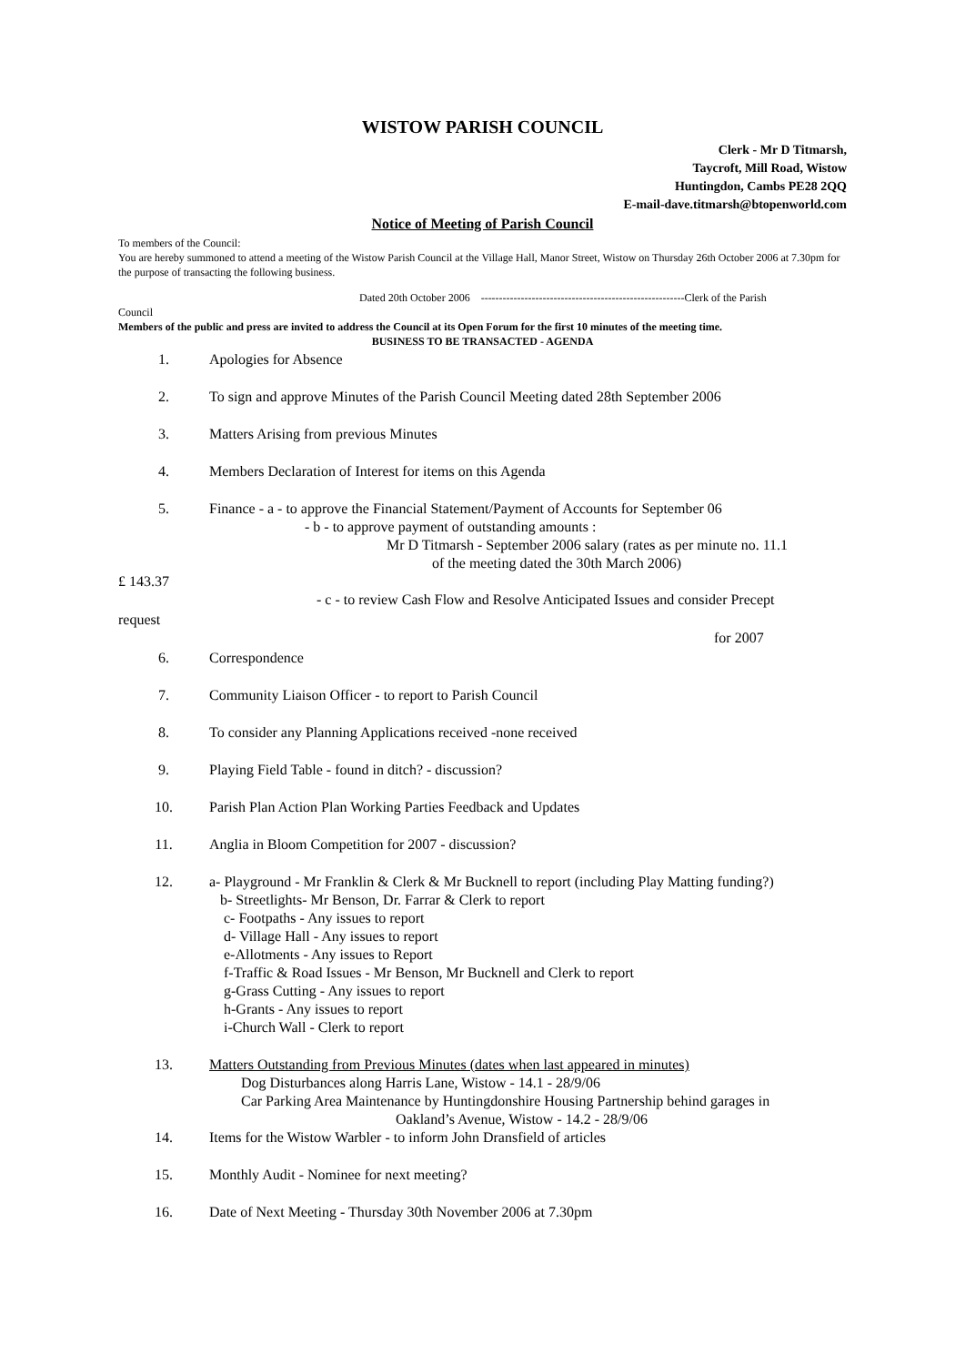WISTOW PARISH COUNCIL
Clerk - Mr D Titmarsh,
Taycroft, Mill Road, Wistow
Huntingdon, Cambs PE28 2QQ
E-mail-dave.titmarsh@btopenworld.com
Notice of Meeting of Parish Council
To members of the Council:
You are hereby summoned to attend a meeting of the Wistow Parish Council at the Village Hall, Manor Street, Wistow on Thursday 26th October 2006 at 7.30pm for the purpose of transacting the following business.
Dated 20th October 2006 --------------------------------------------------------Clerk of the Parish
Council
Members of the public and press are invited to address the Council at its Open Forum for the first 10 minutes of the meeting time.
BUSINESS TO BE TRANSACTED - AGENDA
1. Apologies for Absence
2. To sign and approve Minutes of the Parish Council Meeting dated 28th September 2006
3. Matters Arising from previous Minutes
4. Members Declaration of Interest for items on this Agenda
5. Finance - a - to approve the Financial Statement/Payment of Accounts for September 06
- b - to approve payment of outstanding amounts :
Mr D Titmarsh - September 2006 salary (rates as per minute no. 11.1
of the meeting dated the 30th March 2006)
£ 143.37
- c - to review Cash Flow and Resolve Anticipated Issues and consider Precept
request
for 2007
6. Correspondence
7. Community Liaison Officer - to report to Parish Council
8. To consider any Planning Applications received -none received
9. Playing Field Table - found in ditch? - discussion?
10. Parish Plan Action Plan Working Parties Feedback and Updates
11. Anglia in Bloom Competition for 2007 - discussion?
12. a- Playground - Mr Franklin & Clerk & Mr Bucknell to report (including Play Matting funding?)
b- Streetlights- Mr Benson, Dr. Farrar & Clerk to report
c- Footpaths - Any issues to report
d- Village Hall - Any issues to report
e-Allotments - Any issues to Report
f-Traffic & Road Issues - Mr Benson, Mr Bucknell and Clerk to report
g-Grass Cutting - Any issues to report
h-Grants - Any issues to report
i-Church Wall - Clerk to report
13. Matters Outstanding from Previous Minutes (dates when last appeared in minutes)
Dog Disturbances along Harris Lane, Wistow - 14.1 - 28/9/06
Car Parking Area Maintenance by Huntingdonshire Housing Partnership behind garages in
Oakland’s Avenue, Wistow - 14.2 - 28/9/06
14. Items for the Wistow Warbler - to inform John Dransfield of articles
15. Monthly Audit - Nominee for next meeting?
16. Date of Next Meeting - Thursday 30th November 2006 at 7.30pm